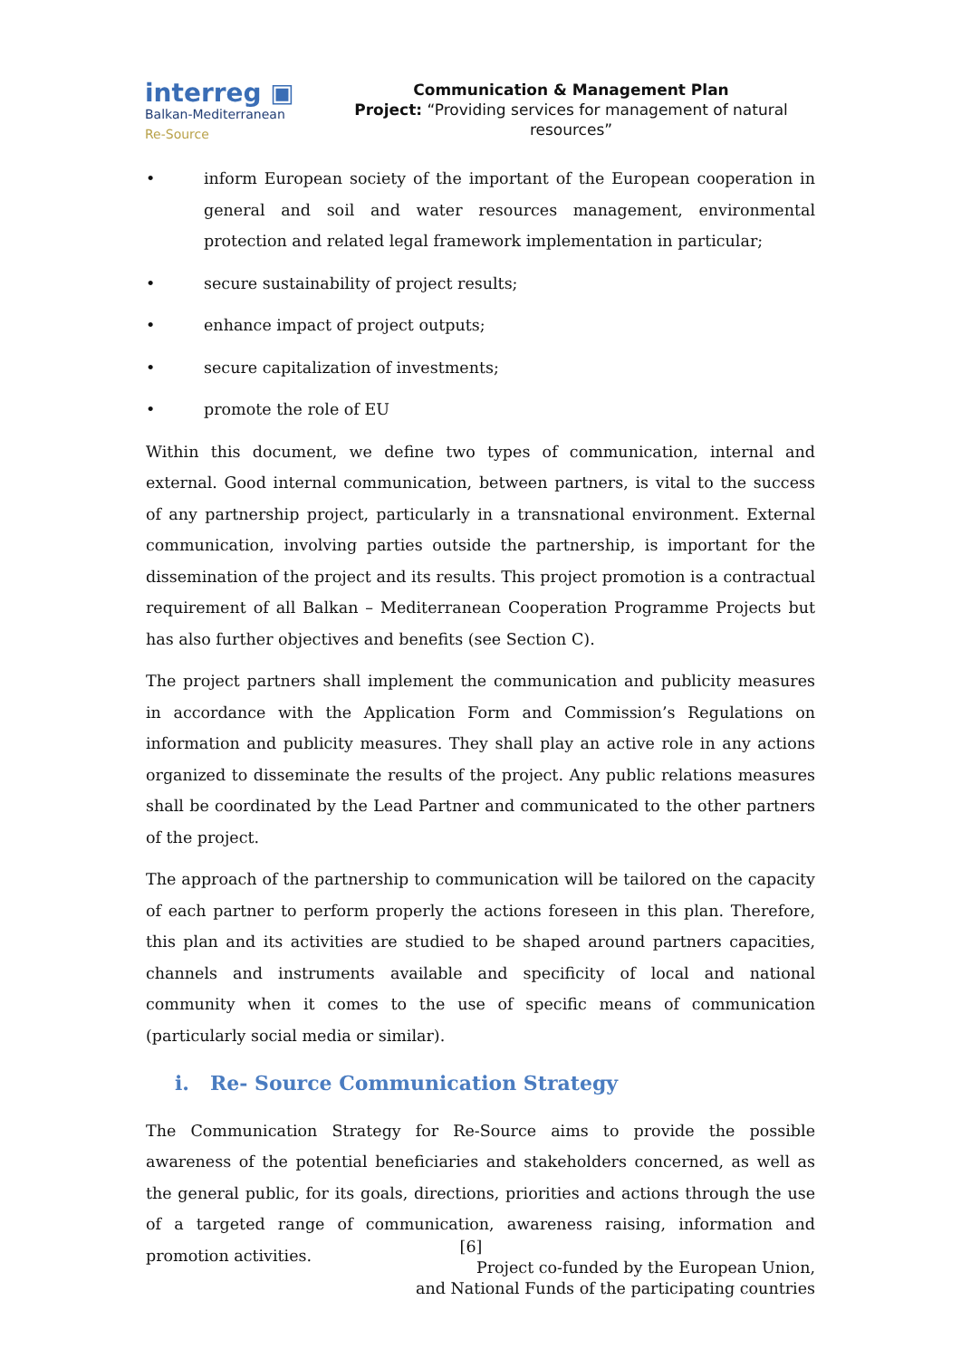interreg ▣
Balkan-Mediterranean
Re-Source
Communication & Management Plan
Project: “Providing services for management of natural resources”
• inform European society of the important of the European cooperation in general and soil and water resources management, environmental protection and related legal framework implementation in particular;
• secure sustainability of project results;
• enhance impact of project outputs;
• secure capitalization of investments;
• promote the role of EU
Within this document, we define two types of communication, internal and external. Good internal communication, between partners, is vital to the success of any partnership project, particularly in a transnational environment. External communication, involving parties outside the partnership, is important for the dissemination of the project and its results. This project promotion is a contractual requirement of all Balkan – Mediterranean Cooperation Programme Projects but has also further objectives and benefits (see Section C).
The project partners shall implement the communication and publicity measures in accordance with the Application Form and Commission’s Regulations on information and publicity measures. They shall play an active role in any actions organized to disseminate the results of the project. Any public relations measures shall be coordinated by the Lead Partner and communicated to the other partners of the project.
The approach of the partnership to communication will be tailored on the capacity of each partner to perform properly the actions foreseen in this plan. Therefore, this plan and its activities are studied to be shaped around partners capacities, channels and instruments available and specificity of local and national community when it comes to the use of specific means of communication (particularly social media or similar).
i. Re- Source Communication Strategy
The Communication Strategy for Re-Source aims to provide the possible awareness of the potential beneficiaries and stakeholders concerned, as well as the general public, for its goals, directions, priorities and actions through the use of a targeted range of communication, awareness raising, information and promotion activities.
[6]
Project co-funded by the European Union,
and National Funds of the participating countries